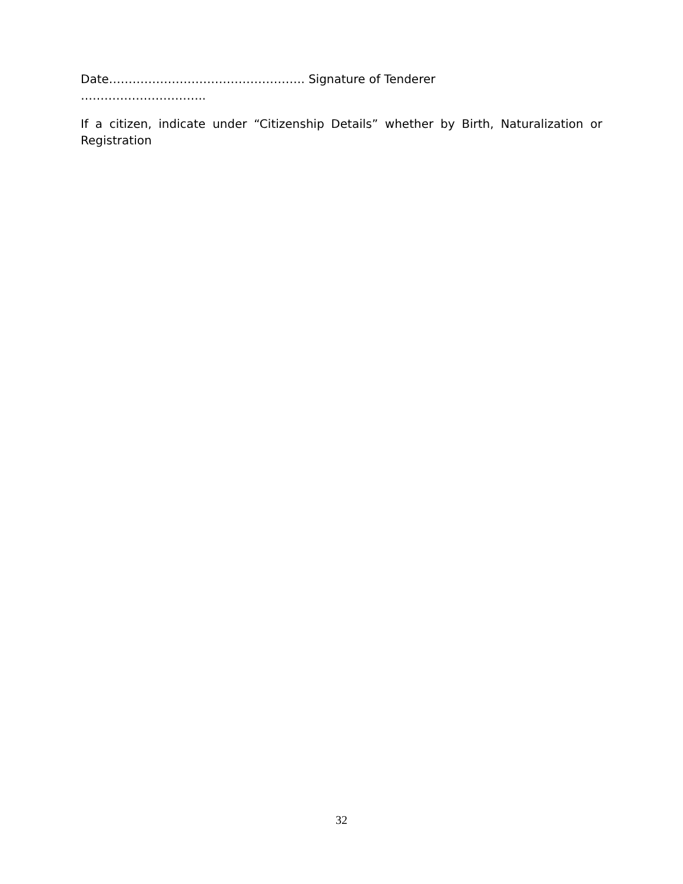Date………………………………………….. Signature of Tenderer
…………………………..
If a citizen, indicate under “Citizenship Details” whether by Birth, Naturalization or Registration
32